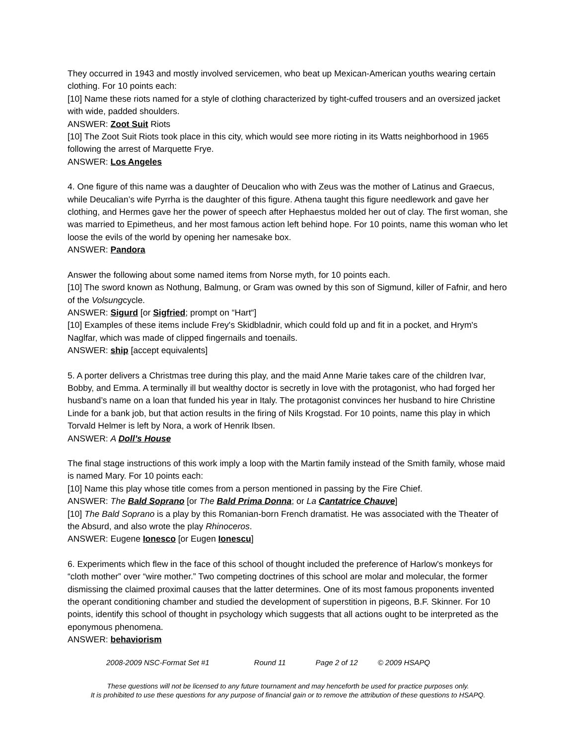They occurred in 1943 and mostly involved servicemen, who beat up Mexican-American youths wearing certain clothing. For 10 points each:
[10] Name these riots named for a style of clothing characterized by tight-cuffed trousers and an oversized jacket with wide, padded shoulders.
ANSWER: Zoot Suit Riots
[10] The Zoot Suit Riots took place in this city, which would see more rioting in its Watts neighborhood in 1965 following the arrest of Marquette Frye.
ANSWER: Los Angeles
4. One figure of this name was a daughter of Deucalion who with Zeus was the mother of Latinus and Graecus, while Deucalian’s wife Pyrrha is the daughter of this figure. Athena taught this figure needlework and gave her clothing, and Hermes gave her the power of speech after Hephaestus molded her out of clay. The first woman, she was married to Epimetheus, and her most famous action left behind hope. For 10 points, name this woman who let loose the evils of the world by opening her namesake box.
ANSWER: Pandora
Answer the following about some named items from Norse myth, for 10 points each.
[10] The sword known as Nothung, Balmung, or Gram was owned by this son of Sigmund, killer of Fafnir, and hero of the Volsungcycle.
ANSWER: Sigurd [or Sigfried; prompt on “Hart“]
[10] Examples of these items include Frey's Skidbladnir, which could fold up and fit in a pocket, and Hrym's Naglfar, which was made of clipped fingernails and toenails.
ANSWER: ship [accept equivalents]
5. A porter delivers a Christmas tree during this play, and the maid Anne Marie takes care of the children Ivar, Bobby, and Emma. A terminally ill but wealthy doctor is secretly in love with the protagonist, who had forged her husband’s name on a loan that funded his year in Italy. The protagonist convinces her husband to hire Christine Linde for a bank job, but that action results in the firing of Nils Krogstad. For 10 points, name this play in which Torvald Helmer is left by Nora, a work of Henrik Ibsen.
ANSWER: A Doll’s House
The final stage instructions of this work imply a loop with the Martin family instead of the Smith family, whose maid is named Mary. For 10 points each:
[10] Name this play whose title comes from a person mentioned in passing by the Fire Chief.
ANSWER: The Bald Soprano [or The Bald Prima Donna; or La Cantatrice Chauve]
[10] The Bald Soprano is a play by this Romanian-born French dramatist. He was associated with the Theater of the Absurd, and also wrote the play Rhinoceros.
ANSWER: Eugene Ionesco [or Eugen Ionescu]
6. Experiments which flew in the face of this school of thought included the preference of Harlow's monkeys for “cloth mother” over “wire mother.” Two competing doctrines of this school are molar and molecular, the former dismissing the claimed proximal causes that the latter determines. One of its most famous proponents invented the operant conditioning chamber and studied the development of superstition in pigeons, B.F. Skinner. For 10 points, identify this school of thought in psychology which suggests that all actions ought to be interpreted as the eponymous phenomena.
ANSWER: behaviorism
2008-2009 NSC-Format Set #1 Round 11 Page 2 of 12 © 2009 HSAPQ
These questions will not be licensed to any future tournament and may henceforth be used for practice purposes only.
It is prohibited to use these questions for any purpose of financial gain or to remove the attribution of these questions to HSAPQ.